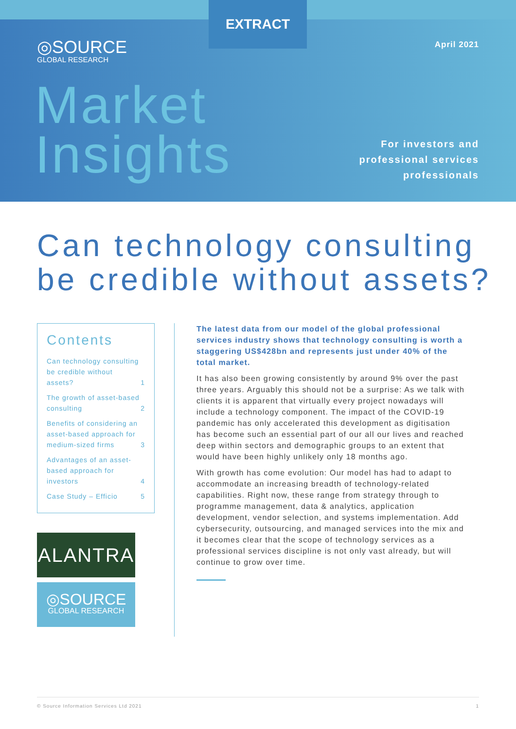EXTRACT
◎SOURCE
GLOBAL RESEARCH
April 2021
Market
Insights
For investors and
professional services
professionals
Can technology consulting be credible without assets?
Contents
Can technology consulting be credible without assets? 1
The growth of asset-based consulting 2
Benefits of considering an asset-based approach for medium-sized firms 3
Advantages of an asset-based approach for investors 4
Case Study – Efficio 5
ALANTRA
◎SOURCE
GLOBAL RESEARCH
The latest data from our model of the global professional services industry shows that technology consulting is worth a staggering US$428bn and represents just under 40% of the total market.
It has also been growing consistently by around 9% over the past three years. Arguably this should not be a surprise: As we talk with clients it is apparent that virtually every project nowadays will include a technology component. The impact of the COVID-19 pandemic has only accelerated this development as digitisation has become such an essential part of our all our lives and reached deep within sectors and demographic groups to an extent that would have been highly unlikely only 18 months ago.
With growth has come evolution: Our model has had to adapt to accommodate an increasing breadth of technology-related capabilities. Right now, these range from strategy through to programme management, data & analytics, application development, vendor selection, and systems implementation. Add cybersecurity, outsourcing, and managed services into the mix and it becomes clear that the scope of technology services as a professional services discipline is not only vast already, but will continue to grow over time.
© Source Information Services Ltd 2021 1